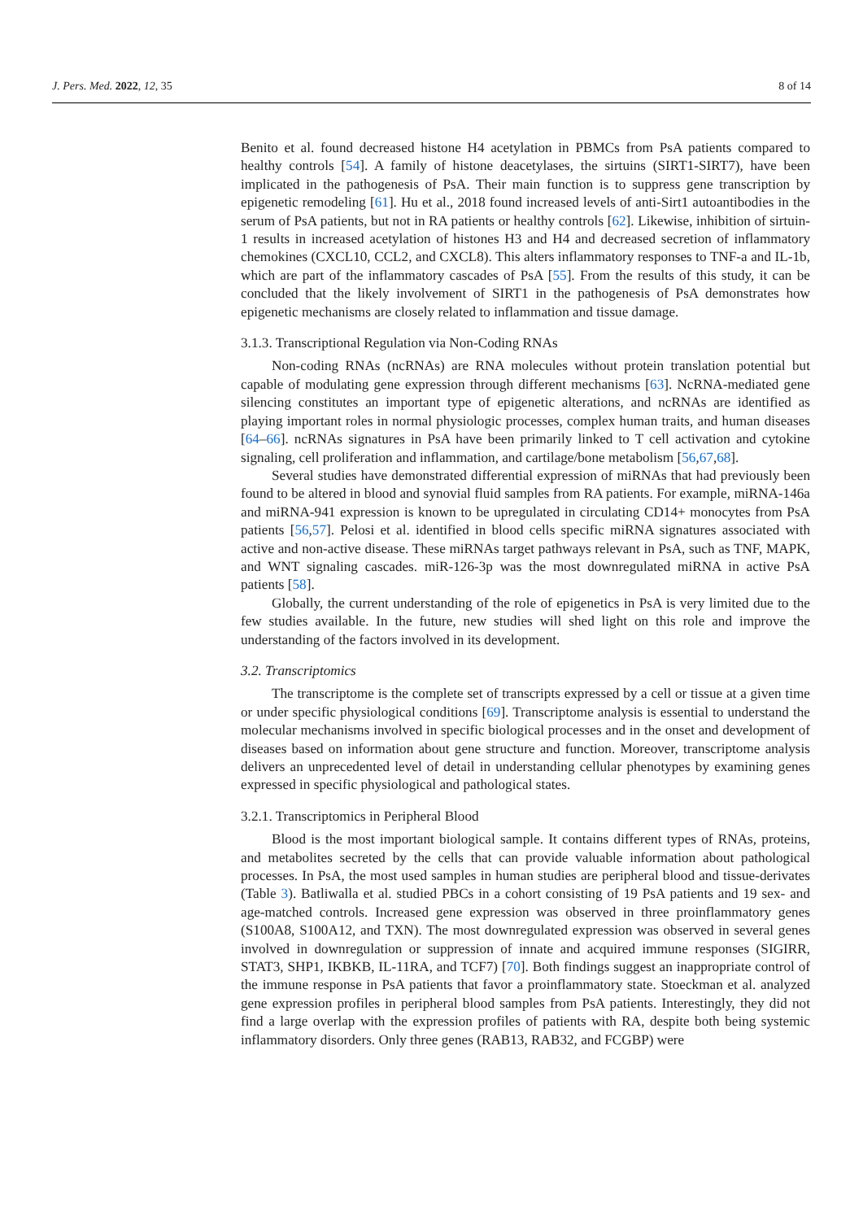J. Pers. Med. 2022, 12, 35 8 of 14
Benito et al. found decreased histone H4 acetylation in PBMCs from PsA patients compared to healthy controls [54]. A family of histone deacetylases, the sirtuins (SIRT1-SIRT7), have been implicated in the pathogenesis of PsA. Their main function is to suppress gene transcription by epigenetic remodeling [61]. Hu et al., 2018 found increased levels of anti-Sirt1 autoantibodies in the serum of PsA patients, but not in RA patients or healthy controls [62]. Likewise, inhibition of sirtuin-1 results in increased acetylation of histones H3 and H4 and decreased secretion of inflammatory chemokines (CXCL10, CCL2, and CXCL8). This alters inflammatory responses to TNF-a and IL-1b, which are part of the inflammatory cascades of PsA [55]. From the results of this study, it can be concluded that the likely involvement of SIRT1 in the pathogenesis of PsA demonstrates how epigenetic mechanisms are closely related to inflammation and tissue damage.
3.1.3. Transcriptional Regulation via Non-Coding RNAs
Non-coding RNAs (ncRNAs) are RNA molecules without protein translation potential but capable of modulating gene expression through different mechanisms [63]. NcRNA-mediated gene silencing constitutes an important type of epigenetic alterations, and ncRNAs are identified as playing important roles in normal physiologic processes, complex human traits, and human diseases [64–66]. ncRNAs signatures in PsA have been primarily linked to T cell activation and cytokine signaling, cell proliferation and inflammation, and cartilage/bone metabolism [56,67,68].
Several studies have demonstrated differential expression of miRNAs that had previously been found to be altered in blood and synovial fluid samples from RA patients. For example, miRNA-146a and miRNA-941 expression is known to be upregulated in circulating CD14+ monocytes from PsA patients [56,57]. Pelosi et al. identified in blood cells specific miRNA signatures associated with active and non-active disease. These miRNAs target pathways relevant in PsA, such as TNF, MAPK, and WNT signaling cascades. miR-126-3p was the most downregulated miRNA in active PsA patients [58].
Globally, the current understanding of the role of epigenetics in PsA is very limited due to the few studies available. In the future, new studies will shed light on this role and improve the understanding of the factors involved in its development.
3.2. Transcriptomics
The transcriptome is the complete set of transcripts expressed by a cell or tissue at a given time or under specific physiological conditions [69]. Transcriptome analysis is essential to understand the molecular mechanisms involved in specific biological processes and in the onset and development of diseases based on information about gene structure and function. Moreover, transcriptome analysis delivers an unprecedented level of detail in understanding cellular phenotypes by examining genes expressed in specific physiological and pathological states.
3.2.1. Transcriptomics in Peripheral Blood
Blood is the most important biological sample. It contains different types of RNAs, proteins, and metabolites secreted by the cells that can provide valuable information about pathological processes. In PsA, the most used samples in human studies are peripheral blood and tissue-derivates (Table 3). Batliwalla et al. studied PBCs in a cohort consisting of 19 PsA patients and 19 sex- and age-matched controls. Increased gene expression was observed in three proinflammatory genes (S100A8, S100A12, and TXN). The most downregulated expression was observed in several genes involved in downregulation or suppression of innate and acquired immune responses (SIGIRR, STAT3, SHP1, IKBKB, IL-11RA, and TCF7) [70]. Both findings suggest an inappropriate control of the immune response in PsA patients that favor a proinflammatory state. Stoeckman et al. analyzed gene expression profiles in peripheral blood samples from PsA patients. Interestingly, they did not find a large overlap with the expression profiles of patients with RA, despite both being systemic inflammatory disorders. Only three genes (RAB13, RAB32, and FCGBP) were